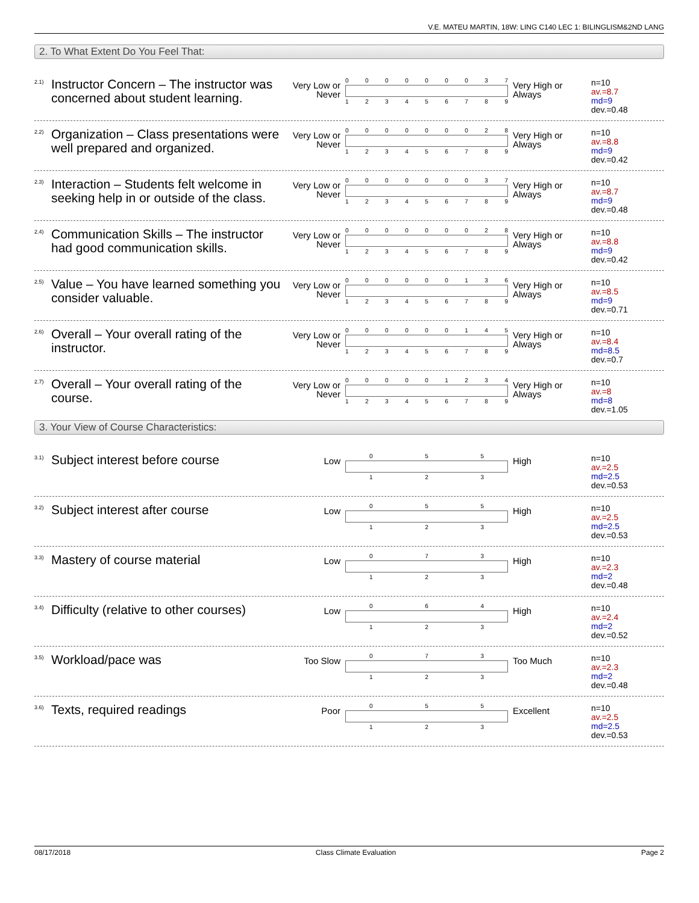V.E. MATEU MARTIN, 18W: LING C140 LEC 1: BILINGLISM&2ND LANG
2. To What Extent Do You Feel That:
2.1)
Instructor Concern – The instructor was concerned about student learning.
Very Low or Never
000000037
123456789
Very High or Always
n=10
av.=8.7
md=9
dev.=0.48
2.2)
Organization – Class presentations were well prepared and organized.
Very Low or Never
000000028
123456789
Very High or Always
n=10
av.=8.8
md=9
dev.=0.42
2.3)
Interaction – Students felt welcome in seeking help in or outside of the class.
Very Low or Never
000000037
123456789
Very High or Always
n=10
av.=8.7
md=9
dev.=0.48
2.4)
Communication Skills – The instructor had good communication skills.
Very Low or Never
000000028
123456789
Very High or Always
n=10
av.=8.8
md=9
dev.=0.42
2.5)
Value – You have learned something you consider valuable.
Very Low or Never
000000136
123456789
Very High or Always
n=10
av.=8.5
md=9
dev.=0.71
2.6)
Overall – Your overall rating of the instructor.
Very Low or Never
000000145
123456789
Very High or Always
n=10
av.=8.4
md=8.5
dev.=0.7
2.7)
Overall – Your overall rating of the course.
Very Low or Never
000001234
123456789
Very High or Always
n=10
av.=8
md=8
dev.=1.05
3. Your View of Course Characteristics:
3.1)
Subject interest before course
Low
055
123
High
n=10
av.=2.5
md=2.5
dev.=0.53
3.2)
Subject interest after course
Low
055
123
High
n=10
av.=2.5
md=2.5
dev.=0.53
3.3)
Mastery of course material
Low
073
123
High
n=10
av.=2.3
md=2
dev.=0.48
3.4)
Difficulty (relative to other courses)
Low
064
123
High
n=10
av.=2.4
md=2
dev.=0.52
3.5)
Workload/pace was
Too Slow
073
123
Too Much
n=10
av.=2.3
md=2
dev.=0.48
3.6)
Texts, required readings
Poor
055
123
Excellent
n=10
av.=2.5
md=2.5
dev.=0.53
08/17/2018 Class Climate Evaluation Page 2